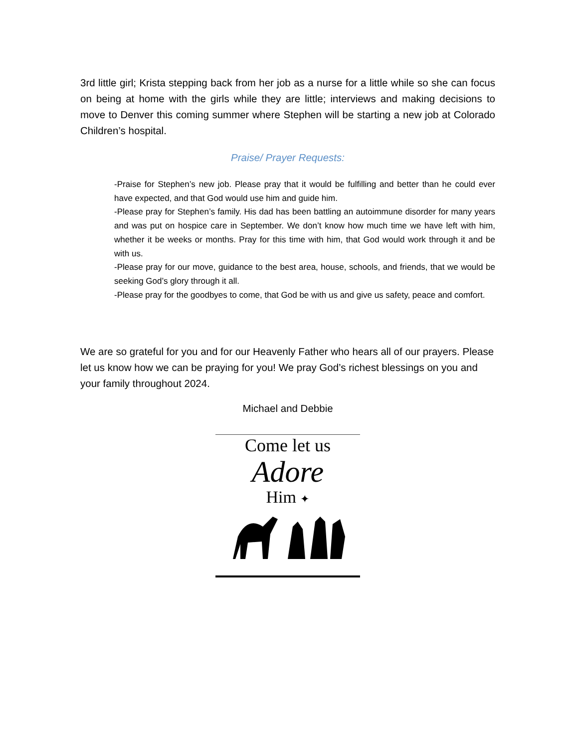3rd little girl; Krista stepping back from her job as a nurse for a little while so she can focus on being at home with the girls while they are little; interviews and making decisions to move to Denver this coming summer where Stephen will be starting a new job at Colorado Children’s hospital.
Praise/ Prayer Requests:
-Praise for Stephen’s new job. Please pray that it would be fulfilling and better than he could ever have expected, and that God would use him and guide him.
-Please pray for Stephen’s family. His dad has been battling an autoimmune disorder for many years and was put on hospice care in September. We don’t know how much time we have left with him, whether it be weeks or months. Pray for this time with him, that God would work through it and be with us.
-Please pray for our move, guidance to the best area, house, schools, and friends, that we would be seeking God’s glory through it all.
-Please pray for the goodbyes to come, that God be with us and give us safety, peace and comfort.
We are so grateful for you and for our Heavenly Father who hears all of our prayers. Please let us know how we can be praying for you! We pray God’s richest blessings on you and your family throughout 2024.
Michael and Debbie
Come let us
Adore
Him ✦